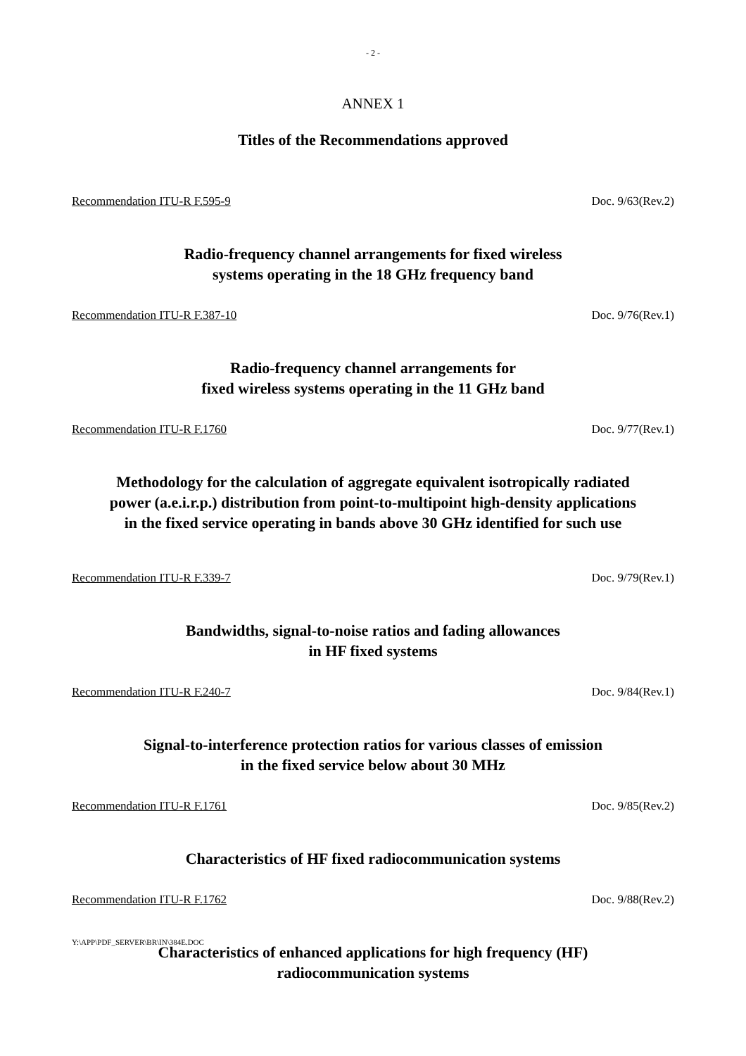- 2 -
ANNEX 1
Titles of the Recommendations approved
Recommendation ITU-R F.595-9 Doc. 9/63(Rev.2)
Radio-frequency channel arrangements for fixed wireless
systems operating in the 18 GHz frequency band
Recommendation ITU-R F.387-10 Doc. 9/76(Rev.1)
Radio-frequency channel arrangements for
fixed wireless systems operating in the 11 GHz band
Recommendation ITU-R F.1760 Doc. 9/77(Rev.1)
Methodology for the calculation of aggregate equivalent isotropically radiated
power (a.e.i.r.p.) distribution from point-to-multipoint high-density applications
in the fixed service operating in bands above 30 GHz identified for such use
Recommendation ITU-R F.339-7 Doc. 9/79(Rev.1)
Bandwidths, signal-to-noise ratios and fading allowances
in HF fixed systems
Recommendation ITU-R F.240-7 Doc. 9/84(Rev.1)
Signal-to-interference protection ratios for various classes of emission
in the fixed service below about 30 MHz
Recommendation ITU-R F.1761 Doc. 9/85(Rev.2)
Characteristics of HF fixed radiocommunication systems
Recommendation ITU-R F.1762 Doc. 9/88(Rev.2)
Characteristics of enhanced applications for high frequency (HF)
radiocommunication systems
Y:\APP\PDF_SERVER\BR\IN\384E.DOC